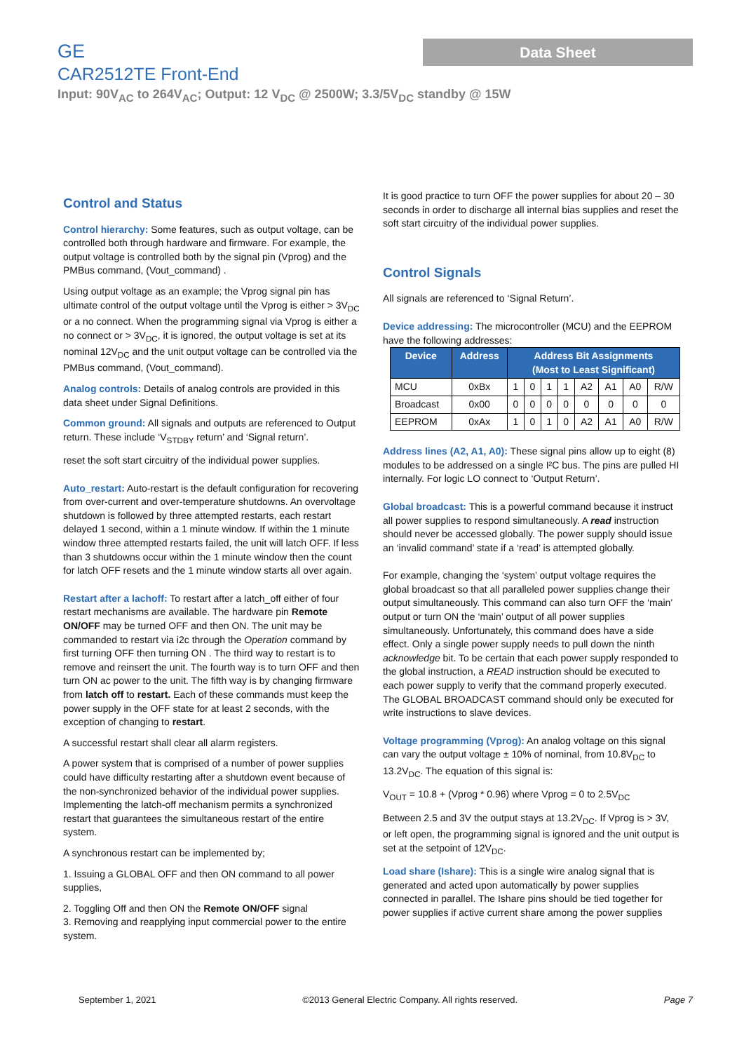GE
Data Sheet
CAR2512TE Front-End
Input: 90V<sub>AC</sub> to 264V<sub>AC</sub>; Output: 12 V<sub>DC</sub> @ 2500W; 3.3/5V<sub>DC</sub> standby @ 15W
Control and Status
Control hierarchy: Some features, such as output voltage, can be controlled both through hardware and firmware. For example, the output voltage is controlled both by the signal pin (Vprog) and the PMBus command, (Vout_command) .
Using output voltage as an example; the Vprog signal pin has ultimate control of the output voltage until the Vprog is either > 3V<sub>DC</sub> or a no connect. When the programming signal via Vprog is either a no connect or > 3V<sub>DC</sub>, it is ignored, the output voltage is set at its nominal 12V<sub>DC</sub> and the unit output voltage can be controlled via the PMBus command, (Vout_command).
Analog controls: Details of analog controls are provided in this data sheet under Signal Definitions.
Common ground: All signals and outputs are referenced to Output return. These include ‘V<sub>STDBY</sub> return’ and ‘Signal return’.
reset the soft start circuitry of the individual power supplies.
Auto_restart: Auto-restart is the default configuration for recovering from over-current and over-temperature shutdowns. An overvoltage shutdown is followed by three attempted restarts, each restart delayed 1 second, within a 1 minute window. If within the 1 minute window three attempted restarts failed, the unit will latch OFF. If less than 3 shutdowns occur within the 1 minute window then the count for latch OFF resets and the 1 minute window starts all over again.
Restart after a lachoff: To restart after a latch_off either of four restart mechanisms are available. The hardware pin Remote ON/OFF may be turned OFF and then ON. The unit may be commanded to restart via i2c through the Operation command by first turning OFF then turning ON . The third way to restart is to remove and reinsert the unit. The fourth way is to turn OFF and then turn ON ac power to the unit. The fifth way is by changing firmware from latch off to restart. Each of these commands must keep the power supply in the OFF state for at least 2 seconds, with the exception of changing to restart.
A successful restart shall clear all alarm registers.
A power system that is comprised of a number of power supplies could have difficulty restarting after a shutdown event because of the non-synchronized behavior of the individual power supplies. Implementing the latch-off mechanism permits a synchronized restart that guarantees the simultaneous restart of the entire system.
A synchronous restart can be implemented by;
1. Issuing a GLOBAL OFF and then ON command to all power supplies,
2. Toggling Off and then ON the Remote ON/OFF signal
3. Removing and reapplying input commercial power to the entire system.
It is good practice to turn OFF the power supplies for about 20 – 30 seconds in order to discharge all internal bias supplies and reset the soft start circuitry of the individual power supplies.
Control Signals
All signals are referenced to ‘Signal Return’.
Device addressing: The microcontroller (MCU) and the EEPROM have the following addresses:
| Device | Address | Address Bit Assignments (Most to Least Significant) | | | | | | | |
| --- | --- | --- | --- | --- | --- | --- | --- | --- | --- |
| MCU | 0xBx | 1 | 0 | 1 | 1 | A2 | A1 | A0 | R/W |
| Broadcast | 0x00 | 0 | 0 | 0 | 0 | 0 | 0 | 0 | 0 |
| EEPROM | 0xAx | 1 | 0 | 1 | 0 | A2 | A1 | A0 | R/W |
Address lines (A2, A1, A0): These signal pins allow up to eight (8) modules to be addressed on a single I²C bus. The pins are pulled HI internally. For logic LO connect to ‘Output Return’.
Global broadcast: This is a powerful command because it instruct all power supplies to respond simultaneously. A read instruction should never be accessed globally. The power supply should issue an ‘invalid command’ state if a ‘read’ is attempted globally.
For example, changing the ‘system’ output voltage requires the global broadcast so that all paralleled power supplies change their output simultaneously. This command can also turn OFF the ‘main’ output or turn ON the ‘main’ output of all power supplies simultaneously. Unfortunately, this command does have a side effect. Only a single power supply needs to pull down the ninth acknowledge bit. To be certain that each power supply responded to the global instruction, a READ instruction should be executed to each power supply to verify that the command properly executed. The GLOBAL BROADCAST command should only be executed for write instructions to slave devices.
Voltage programming (Vprog): An analog voltage on this signal can vary the output voltage ± 10% of nominal, from 10.8V<sub>DC</sub> to 13.2V<sub>DC</sub>. The equation of this signal is:
V<sub>OUT</sub> = 10.8 + (Vprog * 0.96) where Vprog = 0 to 2.5V<sub>DC</sub>
Between 2.5 and 3V the output stays at 13.2V<sub>DC</sub>. If Vprog is > 3V, or left open, the programming signal is ignored and the unit output is set at the setpoint of 12V<sub>DC</sub>.
Load share (Ishare): This is a single wire analog signal that is generated and acted upon automatically by power supplies connected in parallel. The Ishare pins should be tied together for power supplies if active current share among the power supplies
September 1, 2021 ©2013 General Electric Company. All rights reserved. Page 7